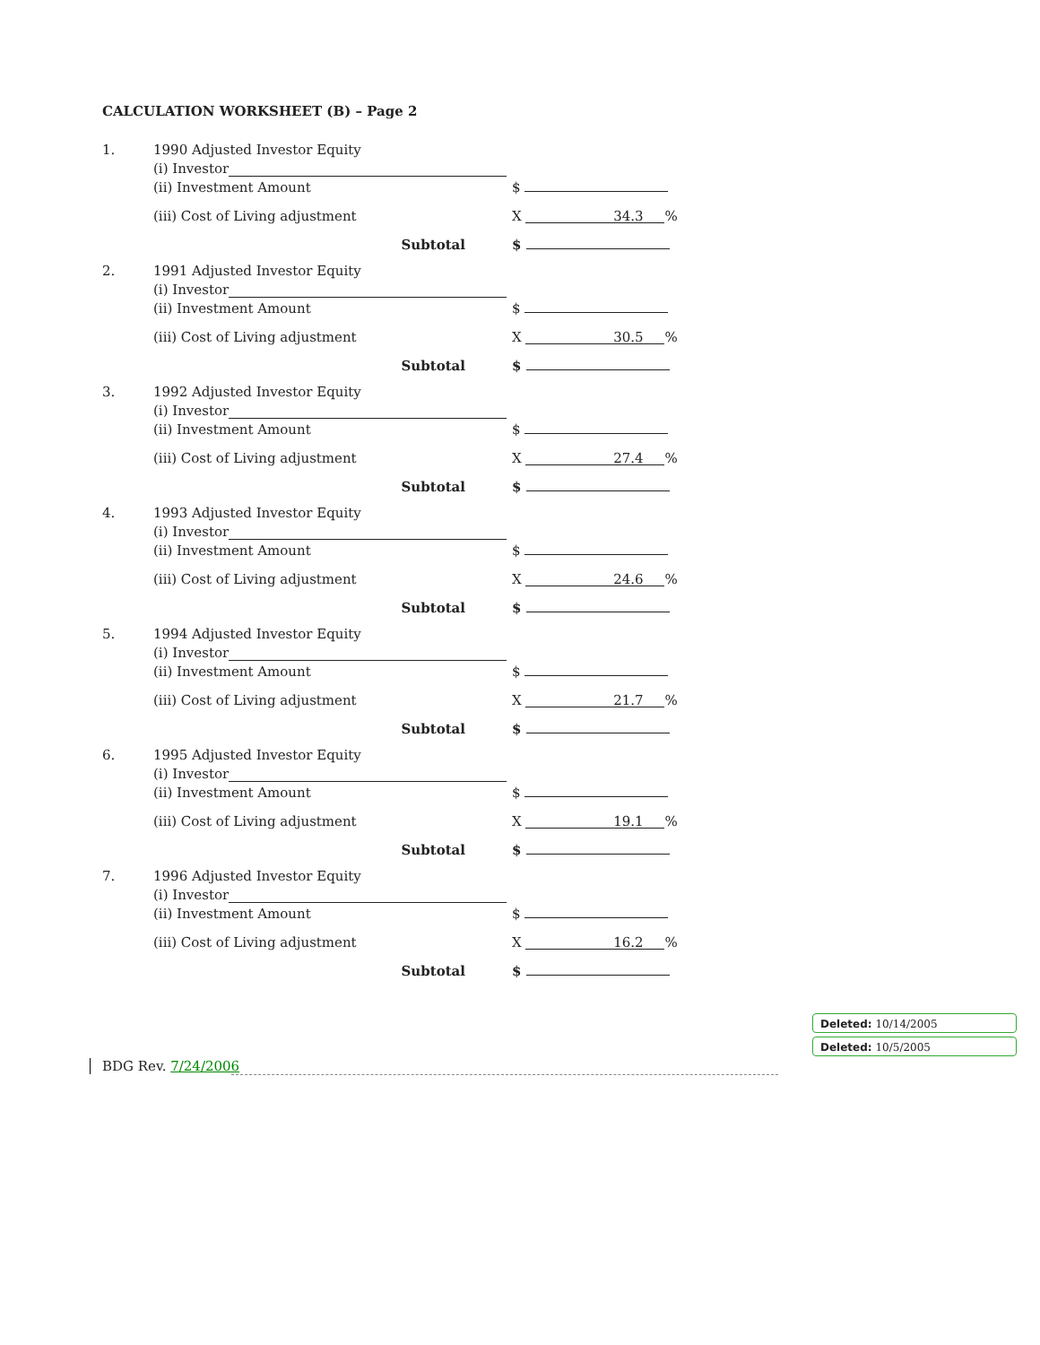CALCULATION WORKSHEET (B) – Page 2
1. 1990 Adjusted Investor Equity
(i) Investor
(ii) Investment Amount $
(iii) Cost of Living adjustment X 34.3 %
Subtotal $
2. 1991 Adjusted Investor Equity
(i) Investor
(ii) Investment Amount $
(iii) Cost of Living adjustment X 30.5 %
Subtotal $
3. 1992 Adjusted Investor Equity
(i) Investor
(ii) Investment Amount $
(iii) Cost of Living adjustment X 27.4 %
Subtotal $
4. 1993 Adjusted Investor Equity
(i) Investor
(ii) Investment Amount $
(iii) Cost of Living adjustment X 24.6 %
Subtotal $
5. 1994 Adjusted Investor Equity
(i) Investor
(ii) Investment Amount $
(iii) Cost of Living adjustment X 21.7 %
Subtotal $
6. 1995 Adjusted Investor Equity
(i) Investor
(ii) Investment Amount $
(iii) Cost of Living adjustment X 19.1 %
Subtotal $
7. 1996 Adjusted Investor Equity
(i) Investor
(ii) Investment Amount $
(iii) Cost of Living adjustment X 16.2 %
Subtotal $
BDG Rev. 7/24/2006
Deleted: 10/14/2005
Deleted: 10/5/2005